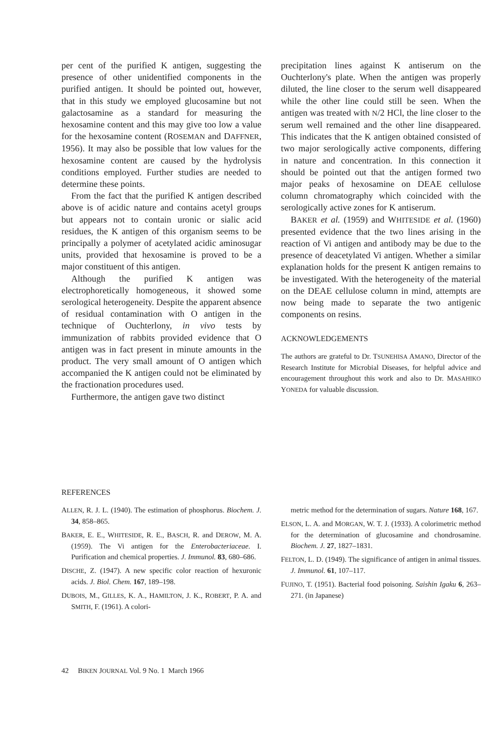per cent of the purified K antigen, suggesting the presence of other unidentified components in the purified antigen. It should be pointed out, however, that in this study we employed glucosamine but not galactosamine as a standard for measuring the hexosamine content and this may give too low a value for the hexosamine content (ROSEMAN and DAFFNER, 1956). It may also be possible that low values for the hexosamine content are caused by the hydrolysis conditions employed. Further studies are needed to determine these points.
From the fact that the purified K antigen described above is of acidic nature and contains acetyl groups but appears not to contain uronic or sialic acid residues, the K antigen of this organism seems to be principally a polymer of acetylated acidic aminosugar units, provided that hexosamine is proved to be a major constituent of this antigen.
Although the purified K antigen was electrophoretically homogeneous, it showed some serological heterogeneity. Despite the apparent absence of residual contamination with O antigen in the technique of Ouchterlony, in vivo tests by immunization of rabbits provided evidence that O antigen was in fact present in minute amounts in the product. The very small amount of O antigen which accompanied the K antigen could not be eliminated by the fractionation procedures used.
Furthermore, the antigen gave two distinct
precipitation lines against K antiserum on the Ouchterlony's plate. When the antigen was properly diluted, the line closer to the serum well disappeared while the other line could still be seen. When the antigen was treated with N/2 HCl, the line closer to the serum well remained and the other line disappeared. This indicates that the K antigen obtained consisted of two major serologically active components, differing in nature and concentration. In this connection it should be pointed out that the antigen formed two major peaks of hexosamine on DEAE cellulose column chromatography which coincided with the serologically active zones for K antiserum.
BAKER et al. (1959) and WHITESIDE et al. (1960) presented evidence that the two lines arising in the reaction of Vi antigen and antibody may be due to the presence of deacetylated Vi antigen. Whether a similar explanation holds for the present K antigen remains to be investigated. With the heterogeneity of the material on the DEAE cellulose column in mind, attempts are now being made to separate the two antigenic components on resins.
ACKNOWLEDGEMENTS
The authors are grateful to Dr. TSUNEHISA AMANO, Director of the Research Institute for Microbial Diseases, for helpful advice and encouragement throughout this work and also to Dr. MASAHIKO YONEDA for valuable discussion.
REFERENCES
ALLEN, R. J. L. (1940). The estimation of phosphorus. Biochem. J. 34, 858–865.
BAKER, E. E., WHITESIDE, R. E., BASCH, R. and DEROW, M. A. (1959). The Vi antigen for the Enterobacteriaceae. I. Purification and chemical properties. J. Immunol. 83, 680–686.
DISCHE, Z. (1947). A new specific color reaction of hexuronic acids. J. Biol. Chem. 167, 189–198.
DUBOIS, M., GILLES, K. A., HAMILTON, J. K., ROBERT, P. A. and SMITH, F. (1961). A colori-
metric method for the determination of sugars. Nature 168, 167.
ELSON, L. A. and MORGAN, W. T. J. (1933). A colorimetric method for the determination of glucosamine and chondrosamine. Biochem. J. 27, 1827–1831.
FELTON, L. D. (1949). The significance of antigen in animal tissues. J. Immunol. 61, 107–117.
FUJINO, T. (1951). Bacterial food poisoning. Saishin Igaku 6, 263–271. (in Japanese)
42 BIKEN JOURNAL Vol. 9 No. 1 March 1966